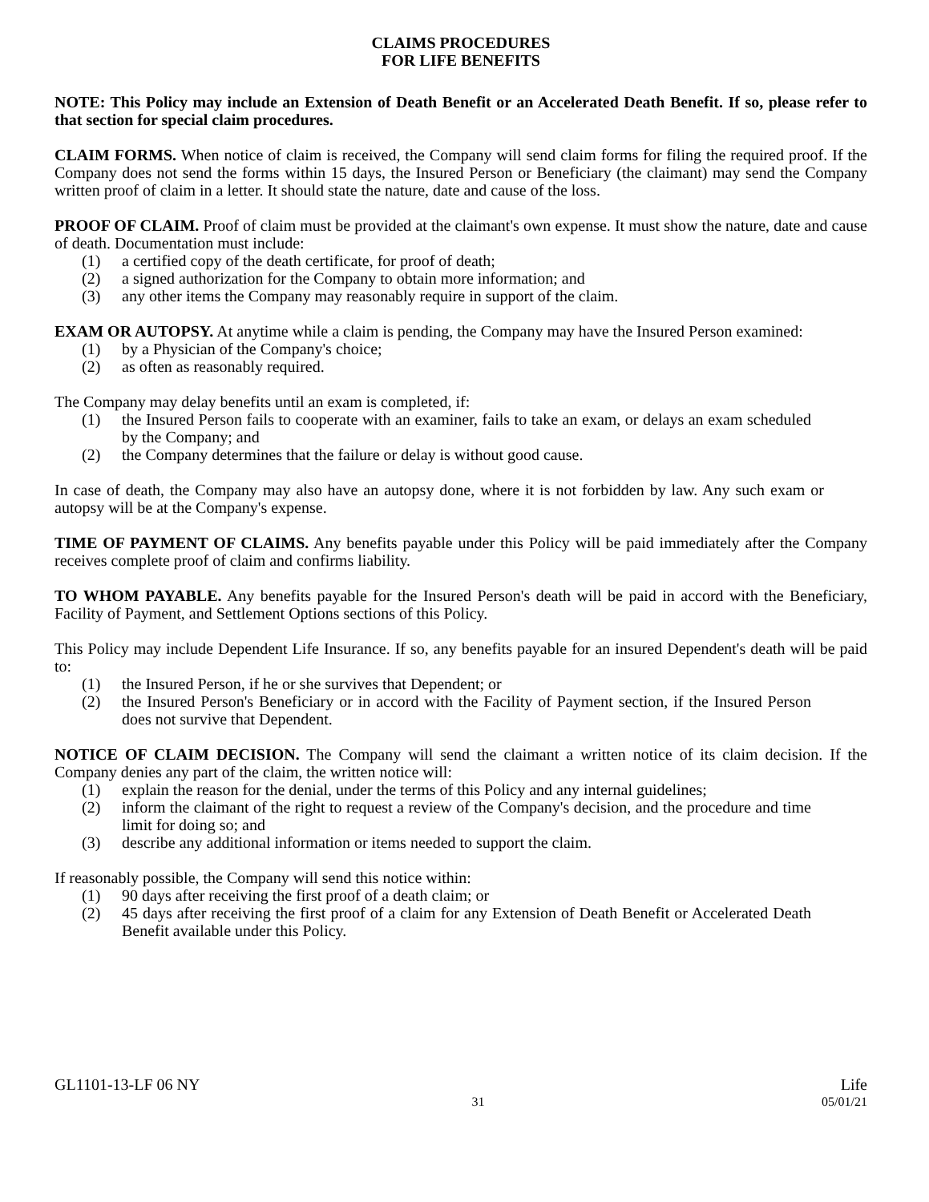CLAIMS PROCEDURES
FOR LIFE BENEFITS
NOTE: This Policy may include an Extension of Death Benefit or an Accelerated Death Benefit. If so, please refer to that section for special claim procedures.
CLAIM FORMS. When notice of claim is received, the Company will send claim forms for filing the required proof. If the Company does not send the forms within 15 days, the Insured Person or Beneficiary (the claimant) may send the Company written proof of claim in a letter. It should state the nature, date and cause of the loss.
PROOF OF CLAIM. Proof of claim must be provided at the claimant's own expense. It must show the nature, date and cause of death. Documentation must include:
(1) a certified copy of the death certificate, for proof of death;
(2) a signed authorization for the Company to obtain more information; and
(3) any other items the Company may reasonably require in support of the claim.
EXAM OR AUTOPSY. At anytime while a claim is pending, the Company may have the Insured Person examined:
(1) by a Physician of the Company's choice;
(2) as often as reasonably required.
The Company may delay benefits until an exam is completed, if:
(1) the Insured Person fails to cooperate with an examiner, fails to take an exam, or delays an exam scheduled by the Company; and
(2) the Company determines that the failure or delay is without good cause.
In case of death, the Company may also have an autopsy done, where it is not forbidden by law. Any such exam or autopsy will be at the Company's expense.
TIME OF PAYMENT OF CLAIMS. Any benefits payable under this Policy will be paid immediately after the Company receives complete proof of claim and confirms liability.
TO WHOM PAYABLE. Any benefits payable for the Insured Person's death will be paid in accord with the Beneficiary, Facility of Payment, and Settlement Options sections of this Policy.
This Policy may include Dependent Life Insurance. If so, any benefits payable for an insured Dependent's death will be paid to:
(1) the Insured Person, if he or she survives that Dependent; or
(2) the Insured Person's Beneficiary or in accord with the Facility of Payment section, if the Insured Person does not survive that Dependent.
NOTICE OF CLAIM DECISION. The Company will send the claimant a written notice of its claim decision. If the Company denies any part of the claim, the written notice will:
(1) explain the reason for the denial, under the terms of this Policy and any internal guidelines;
(2) inform the claimant of the right to request a review of the Company's decision, and the procedure and time limit for doing so; and
(3) describe any additional information or items needed to support the claim.
If reasonably possible, the Company will send this notice within:
(1) 90 days after receiving the first proof of a death claim; or
(2) 45 days after receiving the first proof of a claim for any Extension of Death Benefit or Accelerated Death Benefit available under this Policy.
GL1101-13-LF 06 NY Life
31 05/01/21